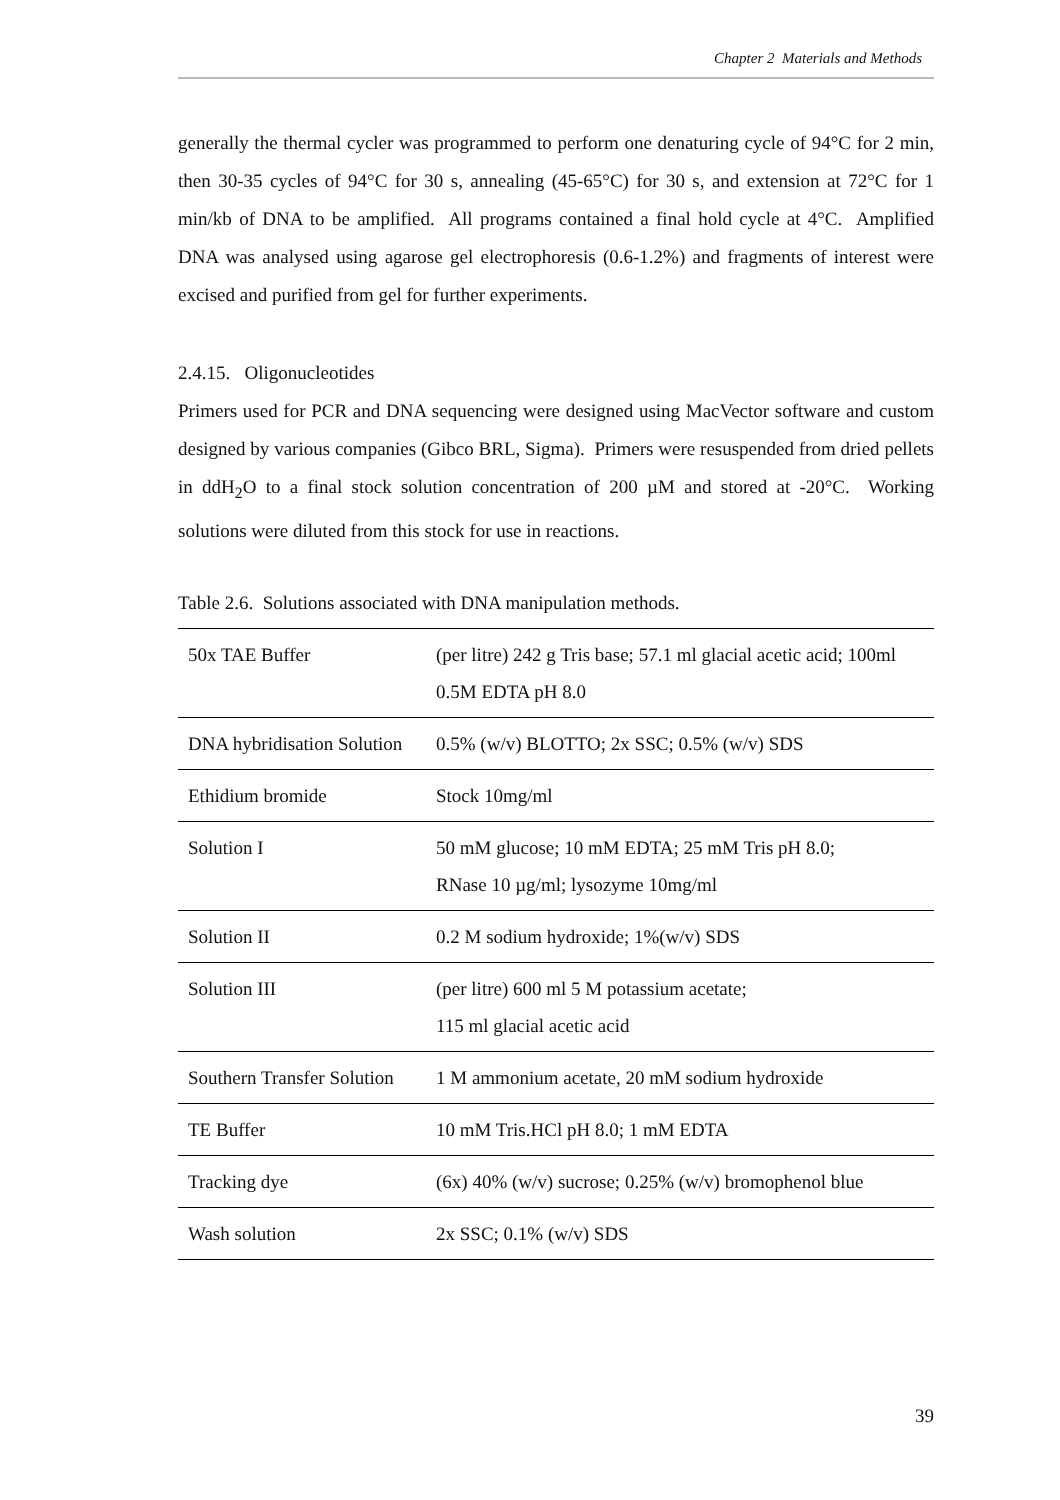Chapter 2 Materials and Methods
generally the thermal cycler was programmed to perform one denaturing cycle of 94°C for 2 min, then 30-35 cycles of 94°C for 30 s, annealing (45-65°C) for 30 s, and extension at 72°C for 1 min/kb of DNA to be amplified. All programs contained a final hold cycle at 4°C. Amplified DNA was analysed using agarose gel electrophoresis (0.6-1.2%) and fragments of interest were excised and purified from gel for further experiments.
2.4.15. Oligonucleotides
Primers used for PCR and DNA sequencing were designed using MacVector software and custom designed by various companies (Gibco BRL, Sigma). Primers were resuspended from dried pellets in ddH<sub>2</sub>O to a final stock solution concentration of 200 µM and stored at -20°C. Working solutions were diluted from this stock for use in reactions.
Table 2.6. Solutions associated with DNA manipulation methods.
| 50x TAE Buffer | (per litre) 242 g Tris base; 57.1 ml glacial acetic acid; 100ml 0.5M EDTA pH 8.0 |
| DNA hybridisation Solution | 0.5% (w/v) BLOTTO; 2x SSC; 0.5% (w/v) SDS |
| Ethidium bromide | Stock 10mg/ml |
| Solution I | 50 mM glucose; 10 mM EDTA; 25 mM Tris pH 8.0; RNase 10 µg/ml; lysozyme 10mg/ml |
| Solution II | 0.2 M sodium hydroxide; 1%(w/v) SDS |
| Solution III | (per litre) 600 ml 5 M potassium acetate; 115 ml glacial acetic acid |
| Southern Transfer Solution | 1 M ammonium acetate, 20 mM sodium hydroxide |
| TE Buffer | 10 mM Tris.HCl pH 8.0; 1 mM EDTA |
| Tracking dye | (6x) 40% (w/v) sucrose; 0.25% (w/v) bromophenol blue |
| Wash solution | 2x SSC; 0.1% (w/v) SDS |
39